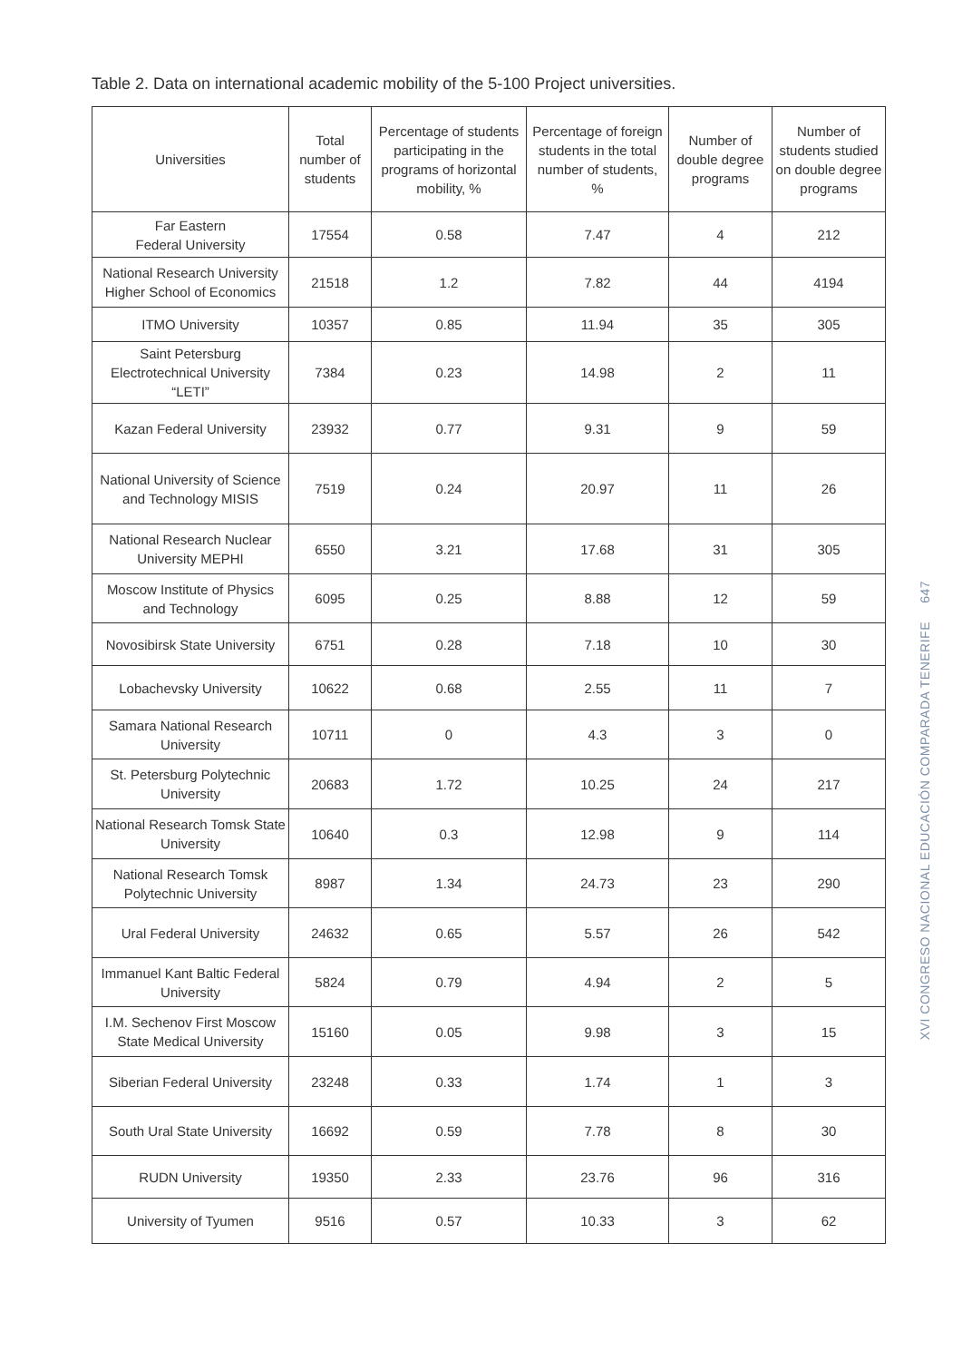Table 2. Data on international academic mobility of the 5-100 Project universities.
| Universities | Total number of students | Percentage of students participating in the programs of horizontal mobility, % | Percentage of foreign students in the total number of students, % | Number of double degree programs | Number of students studied on double degree programs |
| --- | --- | --- | --- | --- | --- |
| Far Eastern Federal University | 17554 | 0.58 | 7.47 | 4 | 212 |
| National Research University Higher School of Economics | 21518 | 1.2 | 7.82 | 44 | 4194 |
| ITMO University | 10357 | 0.85 | 11.94 | 35 | 305 |
| Saint Petersburg Electrotechnical University “LETI” | 7384 | 0.23 | 14.98 | 2 | 11 |
| Kazan Federal University | 23932 | 0.77 | 9.31 | 9 | 59 |
| National University of Science and Technology MISIS | 7519 | 0.24 | 20.97 | 11 | 26 |
| National Research Nuclear University MEPHI | 6550 | 3.21 | 17.68 | 31 | 305 |
| Moscow Institute of Physics and Technology | 6095 | 0.25 | 8.88 | 12 | 59 |
| Novosibirsk State University | 6751 | 0.28 | 7.18 | 10 | 30 |
| Lobachevsky University | 10622 | 0.68 | 2.55 | 11 | 7 |
| Samara National Research University | 10711 | 0 | 4.3 | 3 | 0 |
| St. Petersburg Polytechnic University | 20683 | 1.72 | 10.25 | 24 | 217 |
| National Research Tomsk State University | 10640 | 0.3 | 12.98 | 9 | 114 |
| National Research Tomsk Polytechnic University | 8987 | 1.34 | 24.73 | 23 | 290 |
| Ural Federal University | 24632 | 0.65 | 5.57 | 26 | 542 |
| Immanuel Kant Baltic Federal University | 5824 | 0.79 | 4.94 | 2 | 5 |
| I.M. Sechenov First Moscow State Medical University | 15160 | 0.05 | 9.98 | 3 | 15 |
| Siberian Federal University | 23248 | 0.33 | 1.74 | 1 | 3 |
| South Ural State University | 16692 | 0.59 | 7.78 | 8 | 30 |
| RUDN University | 19350 | 2.33 | 23.76 | 96 | 316 |
| University of Tyumen | 9516 | 0.57 | 10.33 | 3 | 62 |
647
XVI CONGRESO NACIONAL EDUCACIÓN COMPARADA TENERIFE